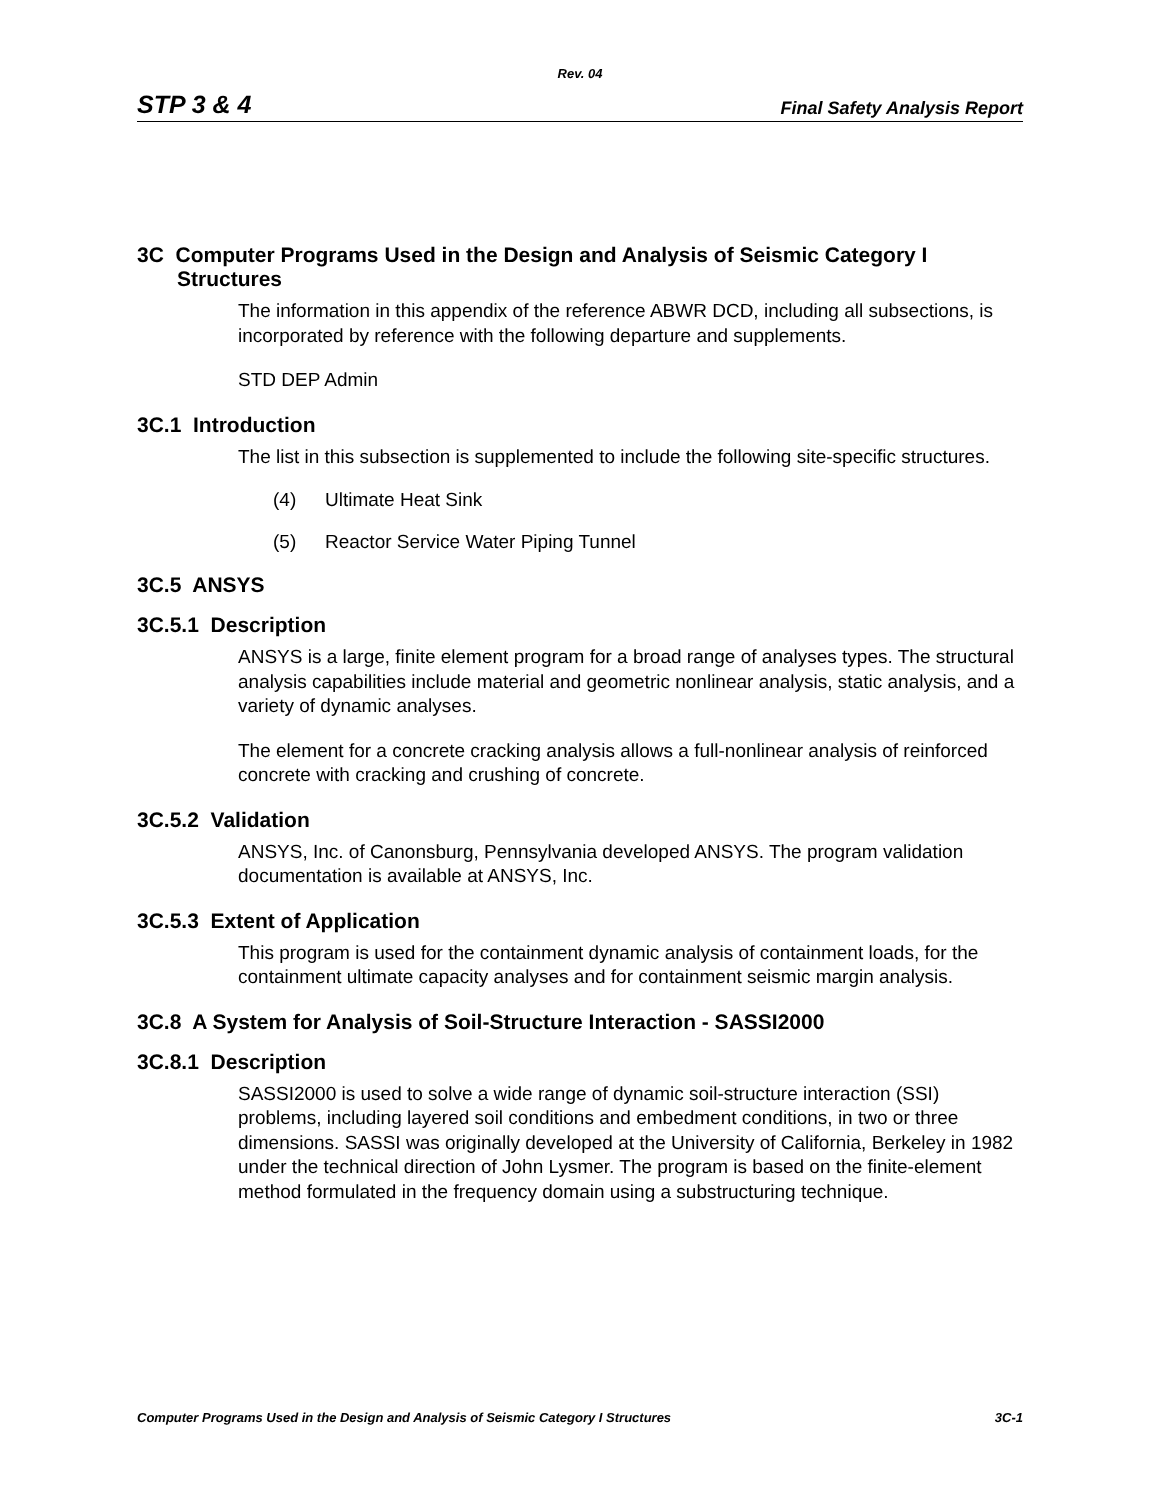Rev. 04
STP 3 & 4 Final Safety Analysis Report
3C Computer Programs Used in the Design and Analysis of Seismic Category I Structures
The information in this appendix of the reference ABWR DCD, including all subsections, is incorporated by reference with the following departure and supplements.
STD DEP Admin
3C.1 Introduction
The list in this subsection is supplemented to include the following site-specific structures.
(4) Ultimate Heat Sink
(5) Reactor Service Water Piping Tunnel
3C.5 ANSYS
3C.5.1 Description
ANSYS is a large, finite element program for a broad range of analyses types. The structural analysis capabilities include material and geometric nonlinear analysis, static analysis, and a variety of dynamic analyses.
The element for a concrete cracking analysis allows a full-nonlinear analysis of reinforced concrete with cracking and crushing of concrete.
3C.5.2 Validation
ANSYS, Inc. of Canonsburg, Pennsylvania developed ANSYS. The program validation documentation is available at ANSYS, Inc.
3C.5.3 Extent of Application
This program is used for the containment dynamic analysis of containment loads, for the containment ultimate capacity analyses and for containment seismic margin analysis.
3C.8 A System for Analysis of Soil-Structure Interaction - SASSI2000
3C.8.1 Description
SASSI2000 is used to solve a wide range of dynamic soil-structure interaction (SSI) problems, including layered soil conditions and embedment conditions, in two or three dimensions. SASSI was originally developed at the University of California, Berkeley in 1982 under the technical direction of John Lysmer. The program is based on the finite-element method formulated in the frequency domain using a substructuring technique.
Computer Programs Used in the Design and Analysis of Seismic Category I Structures 3C-1